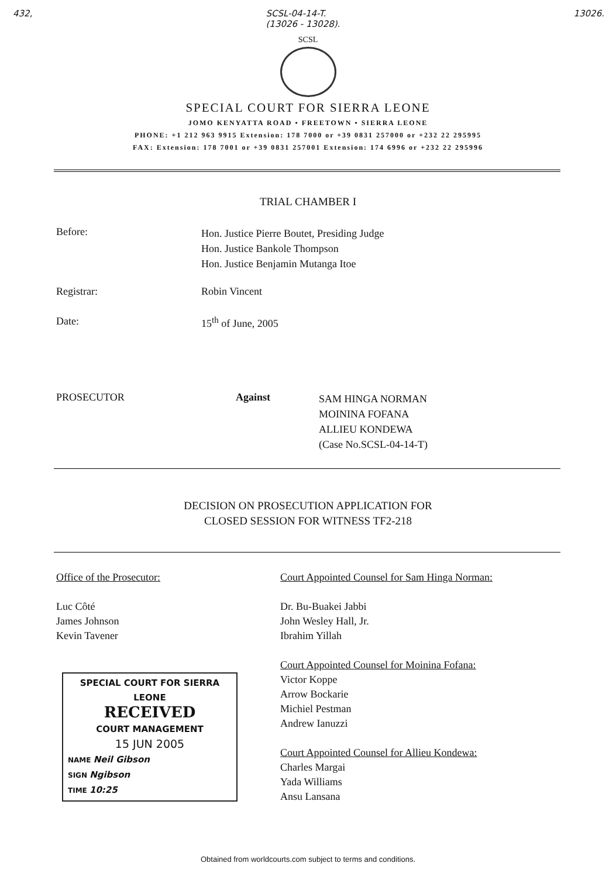432, SCSL-04-14-T.
(13026 - 13028). 13026.
SCSL
SPECIAL COURT FOR SIERRA LEONE
JOMO KENYATTA ROAD • FREETOWN • SIERRA LEONE
PHONE: +1 212 963 9915 Extension: 178 7000 or +39 0831 257000 or +232 22 295995
FAX: Extension: 178 7001 or +39 0831 257001 Extension: 174 6996 or +232 22 295996
TRIAL CHAMBER I
Before:
Hon. Justice Pierre Boutet, Presiding Judge
Hon. Justice Bankole Thompson
Hon. Justice Benjamin Mutanga Itoe
Registrar: Robin Vincent
Date: 15<sup>th</sup> of June, 2005
PROSECUTOR Against
SAM HINGA NORMAN
MOININA FOFANA
ALLIEU KONDEWA
(Case No.SCSL-04-14-T)
DECISION ON PROSECUTION APPLICATION FOR
CLOSED SESSION FOR WITNESS TF2-218
Office of the Prosecutor:
Luc Côté
James Johnson
Kevin Tavener
SPECIAL COURT FOR SIERRA LEONE
RECEIVED
COURT MANAGEMENT
15 JUN 2005
NAME Neil Gibson
SIGN Ngibson
TIME 10:25
Court Appointed Counsel for Sam Hinga Norman:
Dr. Bu-Buakei Jabbi
John Wesley Hall, Jr.
Ibrahim Yillah
Court Appointed Counsel for Moinina Fofana:
Victor Koppe
Arrow Bockarie
Michiel Pestman
Andrew Ianuzzi
Court Appointed Counsel for Allieu Kondewa:
Charles Margai
Yada Williams
Ansu Lansana
Obtained from worldcourts.com subject to terms and conditions.